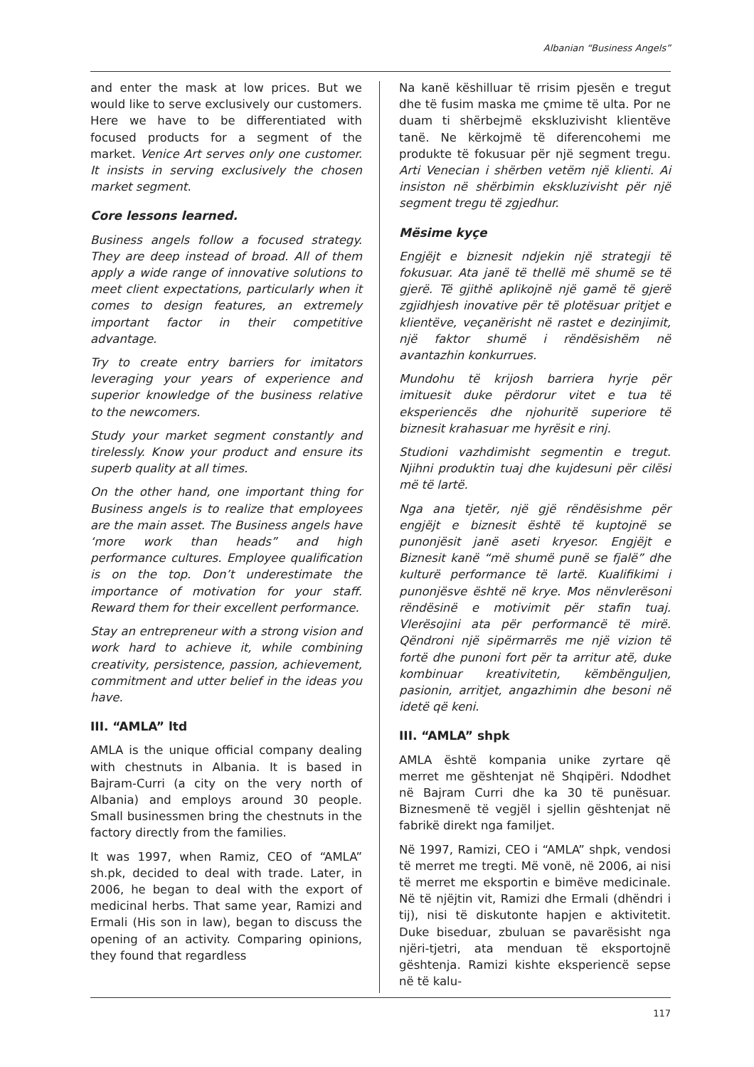Albanian “Business Angels”
and enter the mask at low prices. But we would like to serve exclusively our customers. Here we have to be differentiated with focused products for a segment of the market. Venice Art serves only one customer. It insists in serving exclusively the chosen market segment.
Core lessons learned.
Business angels follow a focused strategy. They are deep instead of broad. All of them apply a wide range of innovative solutions to meet client expectations, particularly when it comes to design features, an extremely important factor in their competitive advantage.
Try to create entry barriers for imitators leveraging your years of experience and superior knowledge of the business relative to the newcomers.
Study your market segment constantly and tirelessly. Know your product and ensure its superb quality at all times.
On the other hand, one important thing for Business angels is to realize that employees are the main asset. The Business angels have ‘more work than heads” and high performance cultures. Employee qualification is on the top. Don’t underestimate the importance of motivation for your staff. Reward them for their excellent performance.
Stay an entrepreneur with a strong vision and work hard to achieve it, while combining creativity, persistence, passion, achievement, commitment and utter belief in the ideas you have.
III. “AMLA” ltd
AMLA is the unique official company dealing with chestnuts in Albania. It is based in Bajram-Curri (a city on the very north of Albania) and employs around 30 people. Small businessmen bring the chestnuts in the factory directly from the families.
It was 1997, when Ramiz, CEO of “AMLA” sh.pk, decided to deal with trade. Later, in 2006, he began to deal with the export of medicinal herbs. That same year, Ramizi and Ermali (His son in law), began to discuss the opening of an activity. Comparing opinions, they found that regardless
Na kanë këshilluar të rrisim pjesën e tregut dhe të fusim maska me çmime të ulta. Por ne duam ti shërbejmë ekskluzivisht klientëve tanë. Ne kërkojmë të diferencohemi me produkte të fokusuar për një segment tregu. Arti Venecian i shërben vetëm një klienti. Ai insiston në shërbimin ekskluzivisht për një segment tregu të zgjedhur.
Mësime kyçe
Engjëjt e biznesit ndjekin një strategji të fokusuar. Ata janë të thellë më shumë se të gjerë. Të gjithë aplikojnë një gamë të gjerë zgjidhjesh inovative për të plotësuar pritjet e klientëve, veçanërisht në rastet e dezinjimit, një faktor shumë i rëndësishëm në avantazhin konkurrues.
Mundohu të krijosh barriera hyrje për imituesit duke përdorur vitet e tua të eksperiencës dhe njohuritë superiore të biznesit krahasuar me hyrësit e rinj.
Studioni vazhdimisht segmentin e tregut. Njihni produktin tuaj dhe kujdesuni për cilësi më të lartë.
Nga ana tjetër, një gjë rëndësishme për engjëjt e biznesit është të kuptojnë se punonjësit janë aseti kryesor. Engjëjt e Biznesit kanë “më shumë punë se fjalë” dhe kulturë performance të lartë. Kualifikimi i punonjësve është në krye. Mos nënvlerësoni rëndësinë e motivimit për stafin tuaj. Vlerësojini ata për performancë të mirë. Qëndroni një sipërmarrës me një vizion të fortë dhe punoni fort për ta arritur atë, duke kombinuar kreativitetin, këmbënguljen, pasionin, arritjet, angazhimin dhe besoni në idetë që keni.
III. “AMLA” shpk
AMLA është kompania unike zyrtare që merret me gështenjat në Shqipëri. Ndodhet në Bajram Curri dhe ka 30 të punësuar. Biznesmenë të vegjël i sjellin gështenjat në fabrikë direkt nga familjet.
Në 1997, Ramizi, CEO i “AMLA” shpk, vendosi të merret me tregti. Më vonë, në 2006, ai nisi të merret me eksportin e bimëve medicinale. Në të njëjtin vit, Ramizi dhe Ermali (dhëndri i tij), nisi të diskutonte hapjen e aktivitetit. Duke biseduar, zbuluan se pavarësisht nga njëri-tjetri, ata menduan të eksportojnë gështenja. Ramizi kishte eksperiencë sepse në të kalu-
117